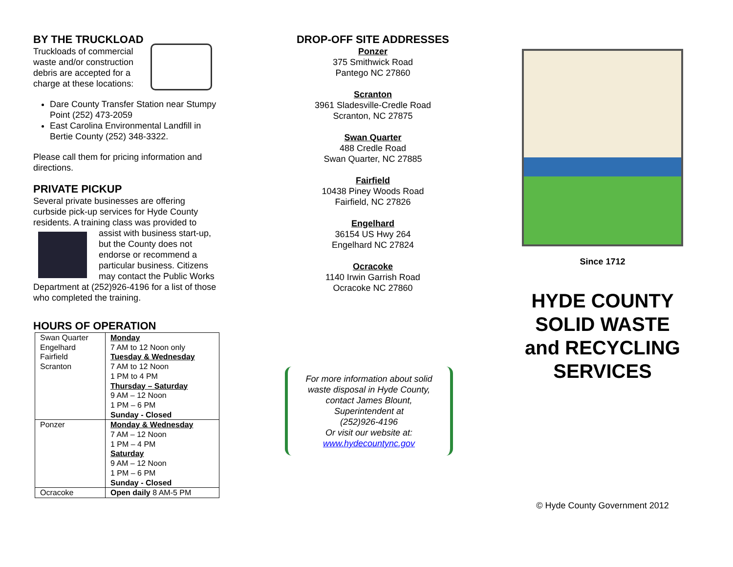BY THE TRUCKLOAD
Truckloads of commercial waste and/or construction debris are accepted for a charge at these locations:
Dare County Transfer Station near Stumpy Point (252) 473-2059
East Carolina Environmental Landfill in Bertie County (252) 348-3322.
Please call them for pricing information and directions.
PRIVATE PICKUP
Several private businesses are offering curbside pick-up services for Hyde County residents. A training class was provided to assist with business start-up, but the County does not endorse or recommend a particular business. Citizens may contact the Public Works Department at (252)926-4196 for a list of those who completed the training.
HOURS OF OPERATION
| Swan Quarter Engelhard Fairfield Scranton | Monday 7 AM to 12 Noon only Tuesday & Wednesday 7 AM to 12 Noon 1 PM to 4 PM Thursday – Saturday 9 AM – 12 Noon 1 PM – 6 PM Sunday - Closed |
| Ponzer | Monday & Wednesday 7 AM – 12 Noon 1 PM – 4 PM Saturday 9 AM – 12 Noon 1 PM – 6 PM Sunday - Closed |
| Ocracoke | Open daily 8 AM-5 PM |
DROP-OFF SITE ADDRESSES
Ponzer
375 Smithwick Road
Pantego NC 27860
Scranton
3961 Sladesville-Credle Road
Scranton, NC 27875
Swan Quarter
488 Credle Road
Swan Quarter, NC 27885
Fairfield
10438 Piney Woods Road
Fairfield, NC 27826
Engelhard
36154 US Hwy 264
Engelhard NC 27824
Ocracoke
1140 Irwin Garrish Road
Ocracoke NC 27860
For more information about solid waste disposal in Hyde County, contact James Blount, Superintendent at
(252)926-4196
Or visit our website at:
www.hydecountync.gov
Since 1712
HYDE COUNTY SOLID WASTE and RECYCLING SERVICES
© Hyde County Government 2012